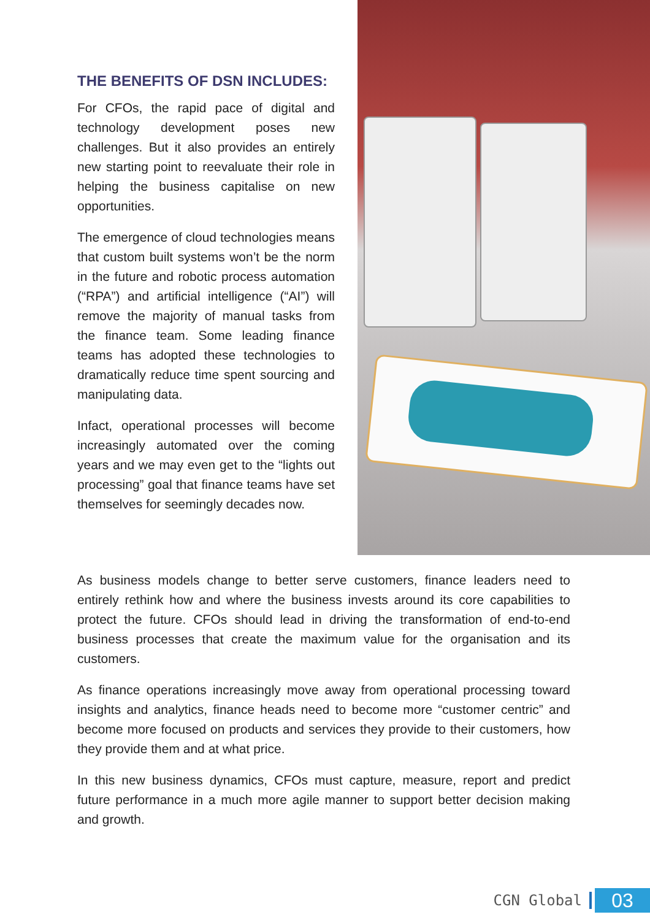THE BENEFITS OF DSN INCLUDES:
For CFOs, the rapid pace of digital and technology development poses new challenges. But it also provides an entirely new starting point to reevaluate their role in helping the business capitalise on new opportunities.
The emergence of cloud technologies means that custom built systems won’t be the norm in the future and robotic process automation (“RPA”) and artificial intelligence (“AI”) will remove the majority of manual tasks from the finance team. Some leading finance teams has adopted these technologies to dramatically reduce time spent sourcing and manipulating data.
Infact, operational processes will become increasingly automated over the coming years and we may even get to the “lights out processing” goal that finance teams have set themselves for seemingly decades now.
As business models change to better serve customers, finance leaders need to entirely rethink how and where the business invests around its core capabilities to protect the future. CFOs should lead in driving the transformation of end-to-end business processes that create the maximum value for the organisation and its customers.
As finance operations increasingly move away from operational processing toward insights and analytics, finance heads need to become more “customer centric” and become more focused on products and services they provide to their customers, how they provide them and at what price.
In this new business dynamics, CFOs must capture, measure, report and predict future performance in a much more agile manner to support better decision making and growth.
CGN Global 03